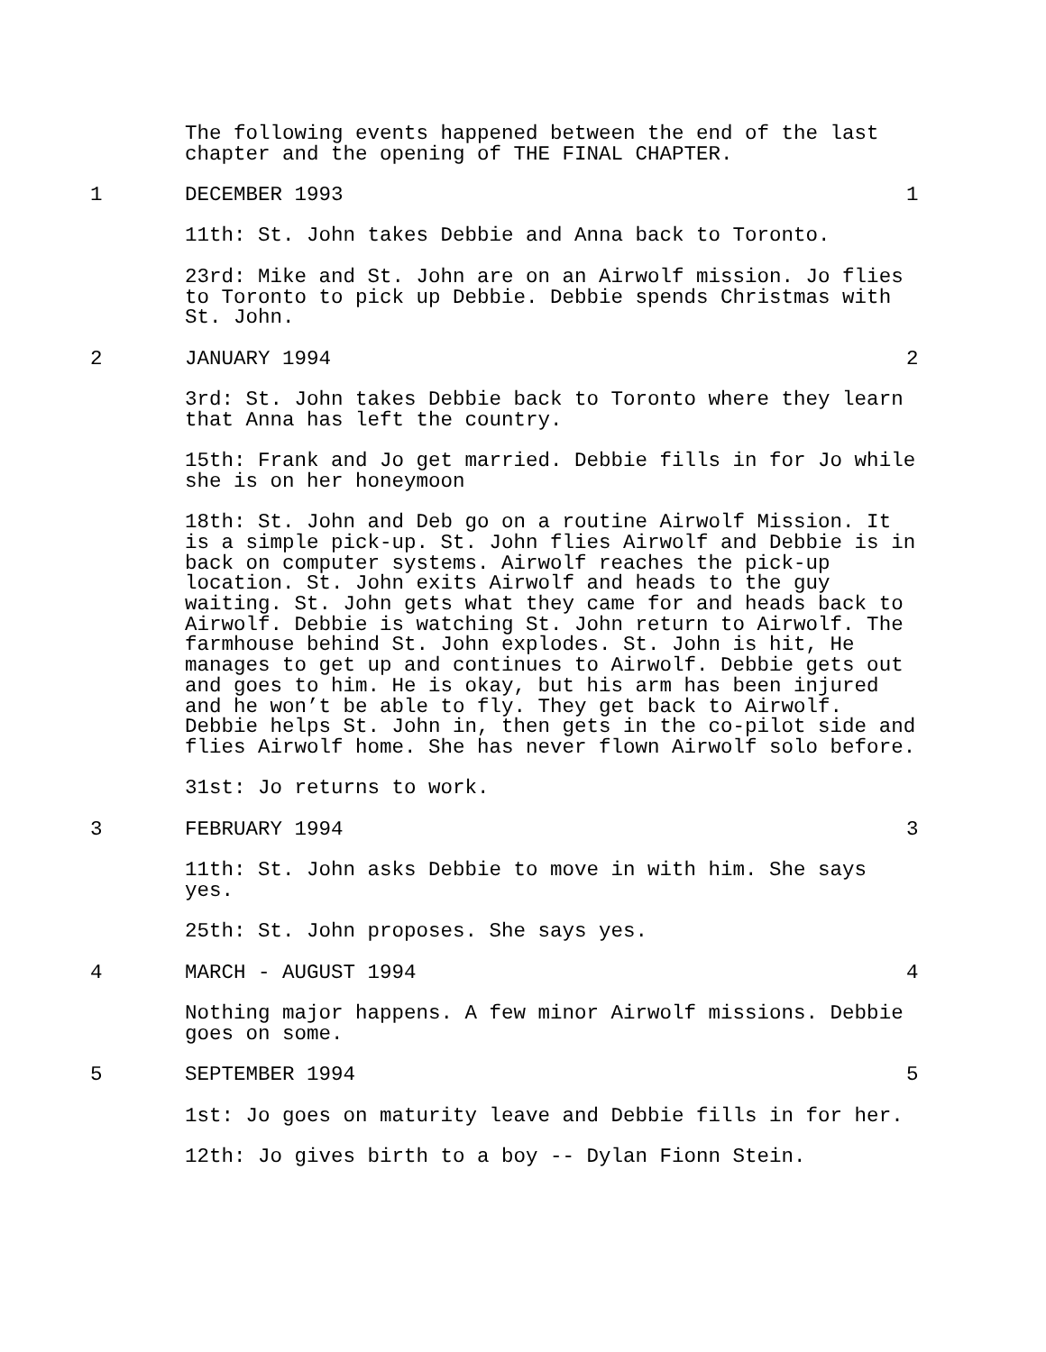The following events happened between the end of the last
chapter and the opening of THE FINAL CHAPTER.
1 DECEMBER 1993 1
11th: St. John takes Debbie and Anna back to Toronto.
23rd: Mike and St. John are on an Airwolf mission. Jo flies
to Toronto to pick up Debbie. Debbie spends Christmas with
St. John.
2 JANUARY 1994 2
3rd: St. John takes Debbie back to Toronto where they learn
that Anna has left the country.
15th: Frank and Jo get married. Debbie fills in for Jo while
she is on her honeymoon
18th: St. John and Deb go on a routine Airwolf Mission. It
is a simple pick-up. St. John flies Airwolf and Debbie is in
back on computer systems. Airwolf reaches the pick-up
location. St. John exits Airwolf and heads to the guy
waiting. St. John gets what they came for and heads back to
Airwolf. Debbie is watching St. John return to Airwolf. The
farmhouse behind St. John explodes. St. John is hit, He
manages to get up and continues to Airwolf. Debbie gets out
and goes to him. He is okay, but his arm has been injured
and he won’t be able to fly. They get back to Airwolf.
Debbie helps St. John in, then gets in the co-pilot side and
flies Airwolf home. She has never flown Airwolf solo before.
31st: Jo returns to work.
3 FEBRUARY 1994 3
11th: St. John asks Debbie to move in with him. She says
yes.
25th: St. John proposes. She says yes.
4 MARCH - AUGUST 1994 4
Nothing major happens. A few minor Airwolf missions. Debbie
goes on some.
5 SEPTEMBER 1994 5
1st: Jo goes on maturity leave and Debbie fills in for her.
12th: Jo gives birth to a boy -- Dylan Fionn Stein.